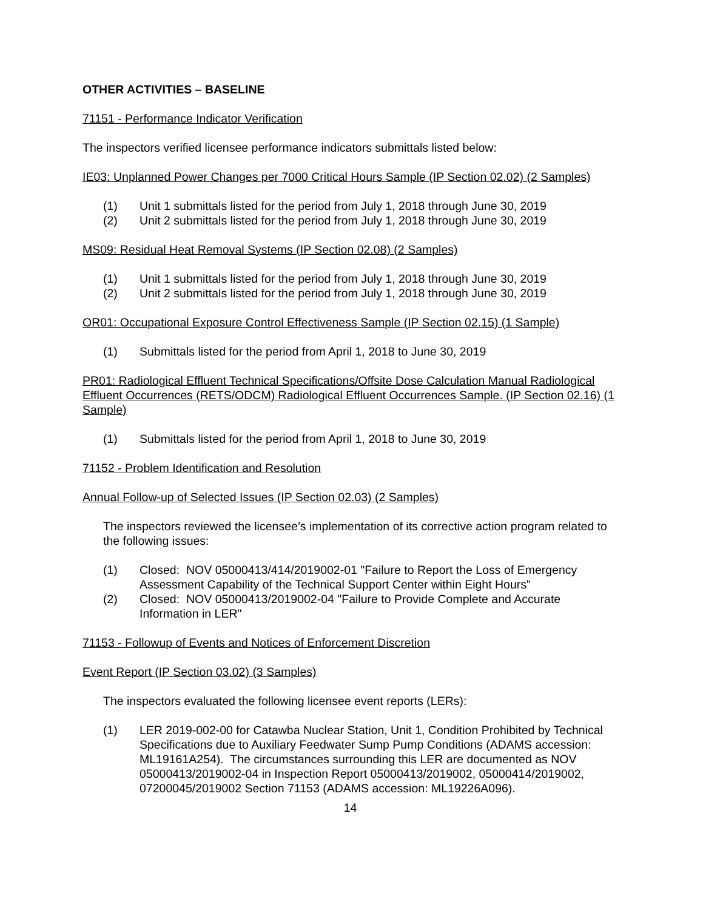OTHER ACTIVITIES – BASELINE
71151 - Performance Indicator Verification
The inspectors verified licensee performance indicators submittals listed below:
IE03: Unplanned Power Changes per 7000 Critical Hours Sample (IP Section 02.02) (2 Samples)
(1) Unit 1 submittals listed for the period from July 1, 2018 through June 30, 2019
(2) Unit 2 submittals listed for the period from July 1, 2018 through June 30, 2019
MS09: Residual Heat Removal Systems (IP Section 02.08) (2 Samples)
(1) Unit 1 submittals listed for the period from July 1, 2018 through June 30, 2019
(2) Unit 2 submittals listed for the period from July 1, 2018 through June 30, 2019
OR01: Occupational Exposure Control Effectiveness Sample (IP Section 02.15) (1 Sample)
(1) Submittals listed for the period from April 1, 2018 to June 30, 2019
PR01: Radiological Effluent Technical Specifications/Offsite Dose Calculation Manual Radiological Effluent Occurrences (RETS/ODCM) Radiological Effluent Occurrences Sample. (IP Section 02.16) (1 Sample)
(1) Submittals listed for the period from April 1, 2018 to June 30, 2019
71152 - Problem Identification and Resolution
Annual Follow-up of Selected Issues (IP Section 02.03) (2 Samples)
The inspectors reviewed the licensee’s implementation of its corrective action program related to the following issues:
(1) Closed: NOV 05000413/414/2019002-01 "Failure to Report the Loss of Emergency Assessment Capability of the Technical Support Center within Eight Hours"
(2) Closed: NOV 05000413/2019002-04 "Failure to Provide Complete and Accurate Information in LER"
71153 - Followup of Events and Notices of Enforcement Discretion
Event Report (IP Section 03.02) (3 Samples)
The inspectors evaluated the following licensee event reports (LERs):
(1) LER 2019-002-00 for Catawba Nuclear Station, Unit 1, Condition Prohibited by Technical Specifications due to Auxiliary Feedwater Sump Pump Conditions (ADAMS accession: ML19161A254). The circumstances surrounding this LER are documented as NOV 05000413/2019002-04 in Inspection Report 05000413/2019002, 05000414/2019002, 07200045/2019002 Section 71153 (ADAMS accession: ML19226A096).
14